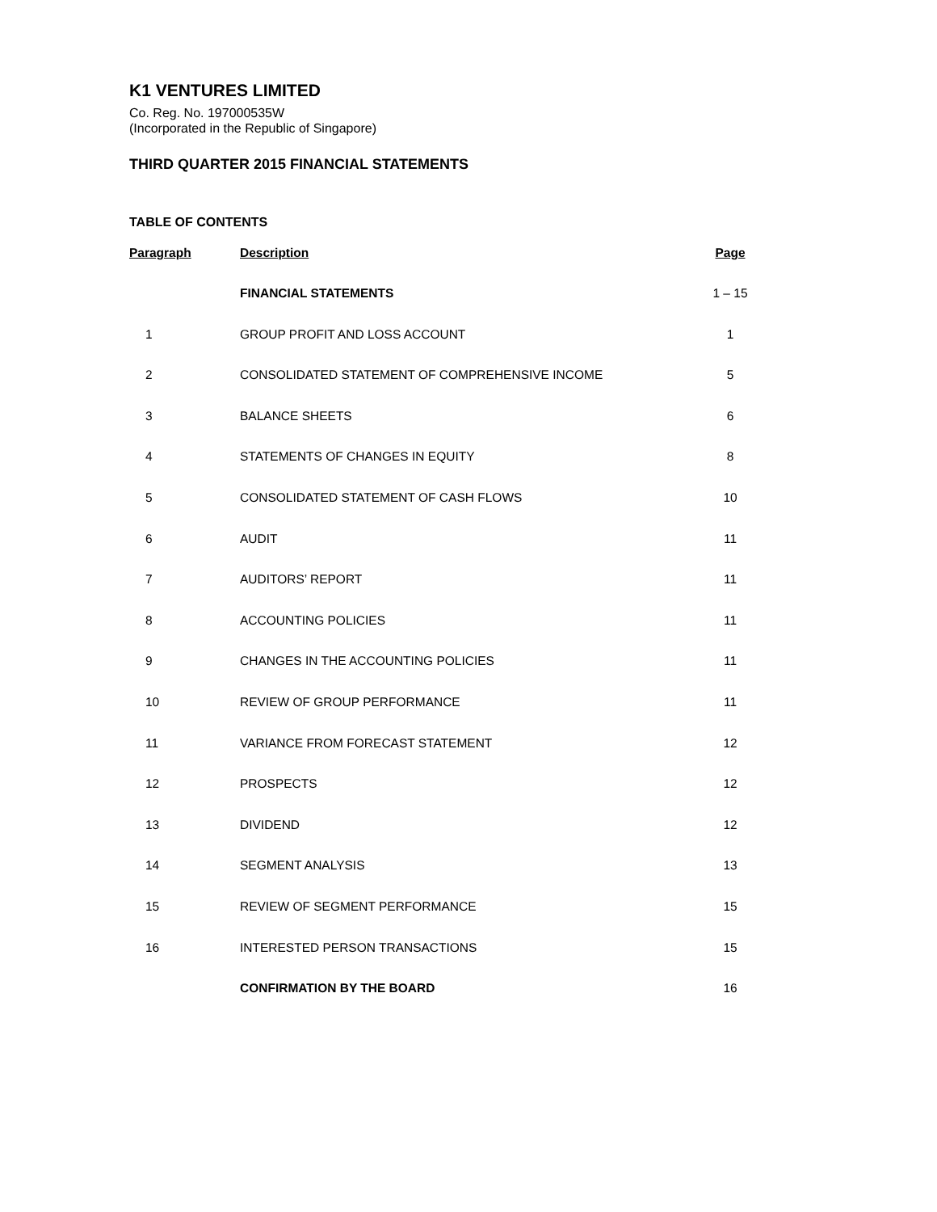K1 VENTURES LIMITED
Co. Reg. No. 197000535W
(Incorporated in the Republic of Singapore)
THIRD QUARTER 2015 FINANCIAL STATEMENTS
TABLE OF CONTENTS
| Paragraph | Description | Page |
| --- | --- | --- |
| | FINANCIAL STATEMENTS | 1 – 15 |
| 1 | GROUP PROFIT AND LOSS ACCOUNT | 1 |
| 2 | CONSOLIDATED STATEMENT OF COMPREHENSIVE INCOME | 5 |
| 3 | BALANCE SHEETS | 6 |
| 4 | STATEMENTS OF CHANGES IN EQUITY | 8 |
| 5 | CONSOLIDATED STATEMENT OF CASH FLOWS | 10 |
| 6 | AUDIT | 11 |
| 7 | AUDITORS’ REPORT | 11 |
| 8 | ACCOUNTING POLICIES | 11 |
| 9 | CHANGES IN THE ACCOUNTING POLICIES | 11 |
| 10 | REVIEW OF GROUP PERFORMANCE | 11 |
| 11 | VARIANCE FROM FORECAST STATEMENT | 12 |
| 12 | PROSPECTS | 12 |
| 13 | DIVIDEND | 12 |
| 14 | SEGMENT ANALYSIS | 13 |
| 15 | REVIEW OF SEGMENT PERFORMANCE | 15 |
| 16 | INTERESTED PERSON TRANSACTIONS | 15 |
| | CONFIRMATION BY THE BOARD | 16 |